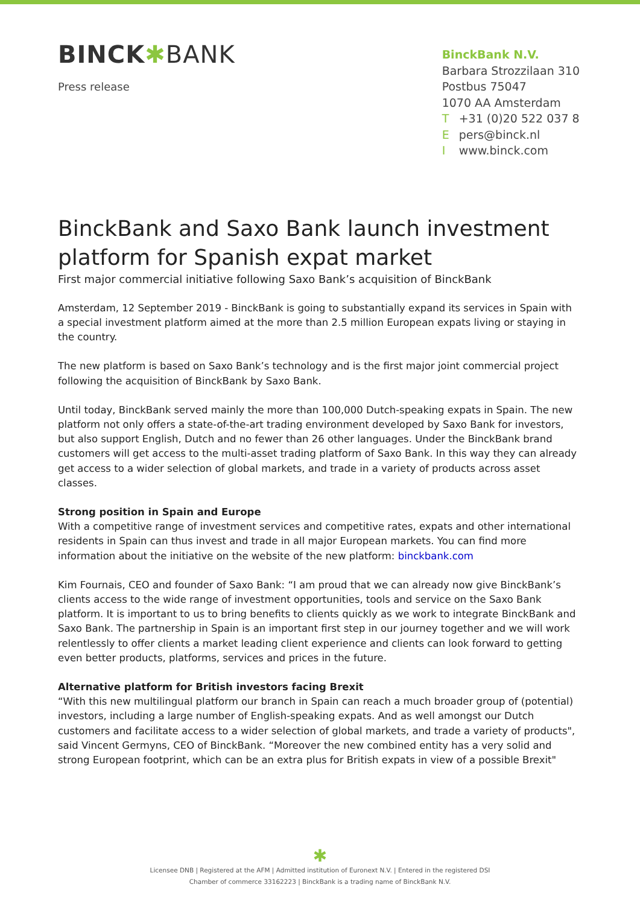BINCK✱BANK
Press release
BinckBank N.V.
Barbara Strozzilaan 310
Postbus 75047
1070 AA Amsterdam
T +31 (0)20 522 037 8
Epers@binck.nl
Iwww.binck.com
BinckBank and Saxo Bank launch investment platform for Spanish expat market
First major commercial initiative following Saxo Bank’s acquisition of BinckBank
Amsterdam, 12 September 2019 - BinckBank is going to substantially expand its services in Spain with a special investment platform aimed at the more than 2.5 million European expats living or staying in the country.
The new platform is based on Saxo Bank’s technology and is the first major joint commercial project following the acquisition of BinckBank by Saxo Bank.
Until today, BinckBank served mainly the more than 100,000 Dutch-speaking expats in Spain. The new platform not only offers a state-of-the-art trading environment developed by Saxo Bank for investors, but also support English, Dutch and no fewer than 26 other languages. Under the BinckBank brand customers will get access to the multi-asset trading platform of Saxo Bank. In this way they can already get access to a wider selection of global markets, and trade in a variety of products across asset classes.
Strong position in Spain and Europe
With a competitive range of investment services and competitive rates, expats and other international residents in Spain can thus invest and trade in all major European markets. You can find more information about the initiative on the website of the new platform: binckbank.com
Kim Fournais, CEO and founder of Saxo Bank: “I am proud that we can already now give BinckBank’s clients access to the wide range of investment opportunities, tools and service on the Saxo Bank platform. It is important to us to bring benefits to clients quickly as we work to integrate BinckBank and Saxo Bank. The partnership in Spain is an important first step in our journey together and we will work relentlessly to offer clients a market leading client experience and clients can look forward to getting even better products, platforms, services and prices in the future.
Alternative platform for British investors facing Brexit
“With this new multilingual platform our branch in Spain can reach a much broader group of (potential) investors, including a large number of English-speaking expats. And as well amongst our Dutch customers and facilitate access to a wider selection of global markets, and trade a variety of products", said Vincent Germyns, CEO of BinckBank. “Moreover the new combined entity has a very solid and strong European footprint, which can be an extra plus for British expats in view of a possible Brexit"
✱
Licensee DNB | Registered at the AFM | Admitted institution of Euronext N.V. | Entered in the registered DSI
Chamber of commerce 33162223 | BinckBank is a trading name of BinckBank N.V.